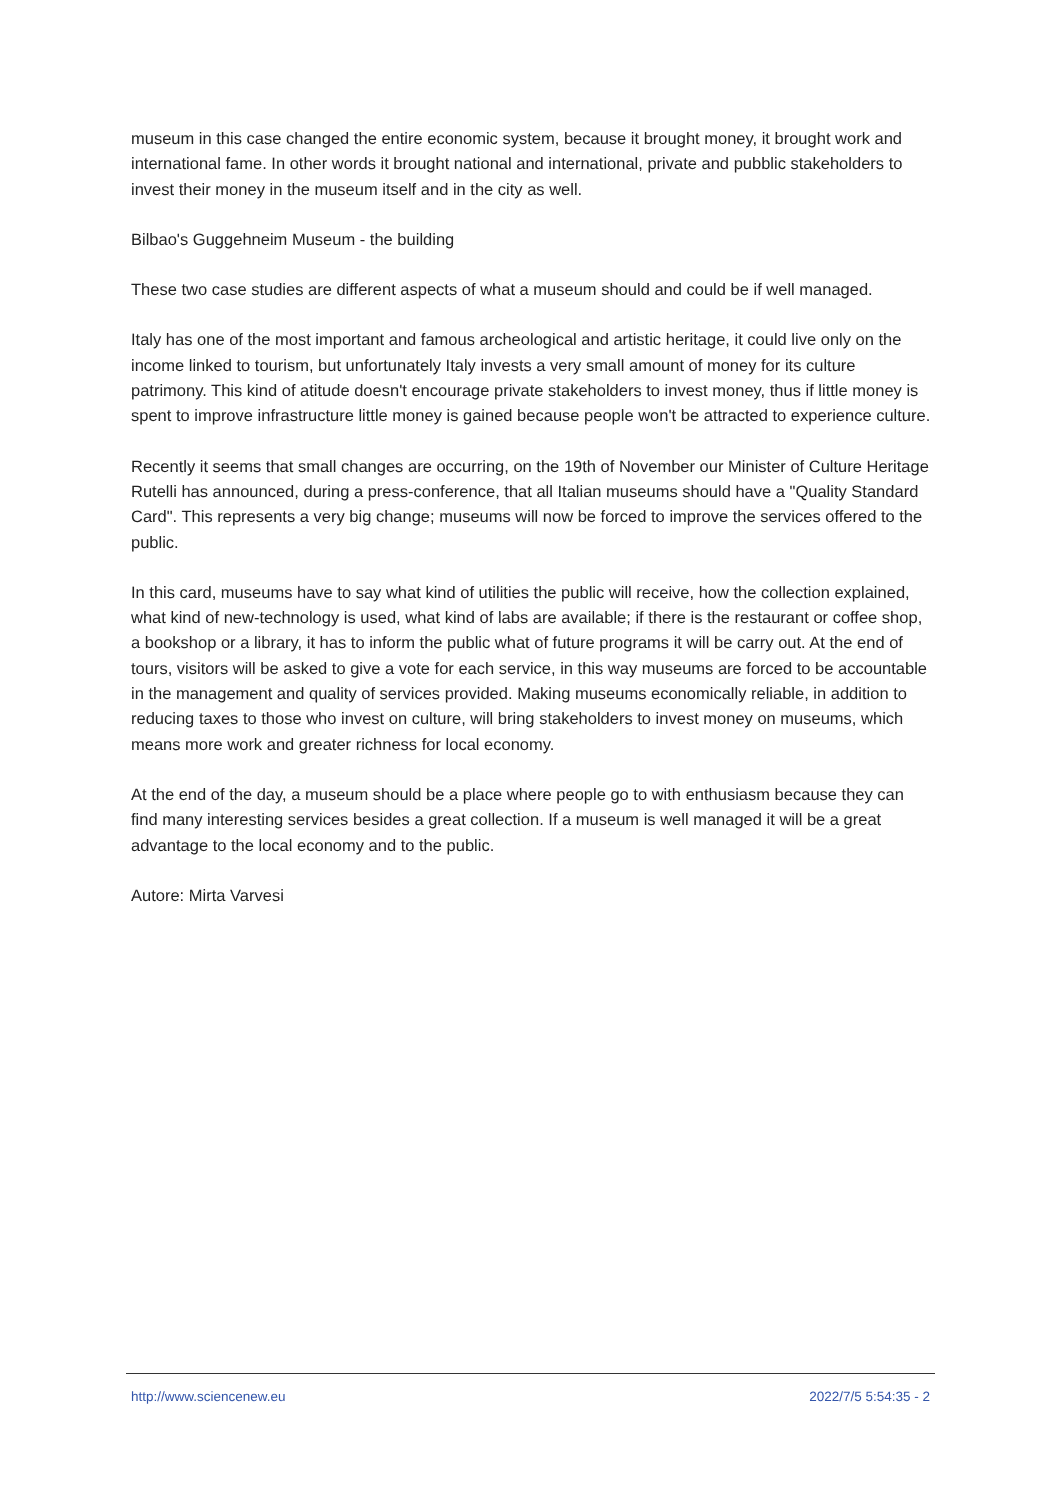museum in this case changed the entire economic system, because it brought money, it brought work and international fame. In other words it brought national and international, private and pubblic stakeholders to invest their money in the museum itself and in the city as well.
Bilbao's Guggehneim Museum - the building
These two case studies are different aspects of what a museum should and could be if well managed.
Italy has one of the most important and famous archeological and artistic heritage, it could live only on the income linked to tourism, but unfortunately Italy invests a very small amount of money for its culture patrimony. This kind of atitude doesn't encourage private stakeholders to invest money, thus if little money is spent to improve infrastructure little money is gained because people won't be attracted to experience culture.
Recently it seems that small changes are occurring, on the 19th of November our Minister of Culture Heritage Rutelli has announced, during a press-conference, that all Italian museums should have a "Quality Standard Card". This represents a very big change; museums will now be forced to improve the services offered to the public.
In this card, museums have to say what kind of utilities the public will receive, how the collection explained, what kind of new-technology is used, what kind of labs are available; if there is the restaurant or coffee shop, a bookshop or a library, it has to inform the public what of future programs it will be carry out. At the end of tours, visitors will be asked to give a vote for each service, in this way museums are forced to be accountable in the management and quality of services provided. Making museums economically reliable, in addition to reducing taxes to those who invest on culture, will bring stakeholders to invest money on museums, which means more work and greater richness for local economy.
At the end of the day, a museum should be a place where people go to with enthusiasm because they can find many interesting services besides a great collection. If a museum is well managed it will be a great advantage to the local economy and to the public.
Autore: Mirta Varvesi
http://www.sciencenew.eu 2022/7/5 5:54:35 - 2